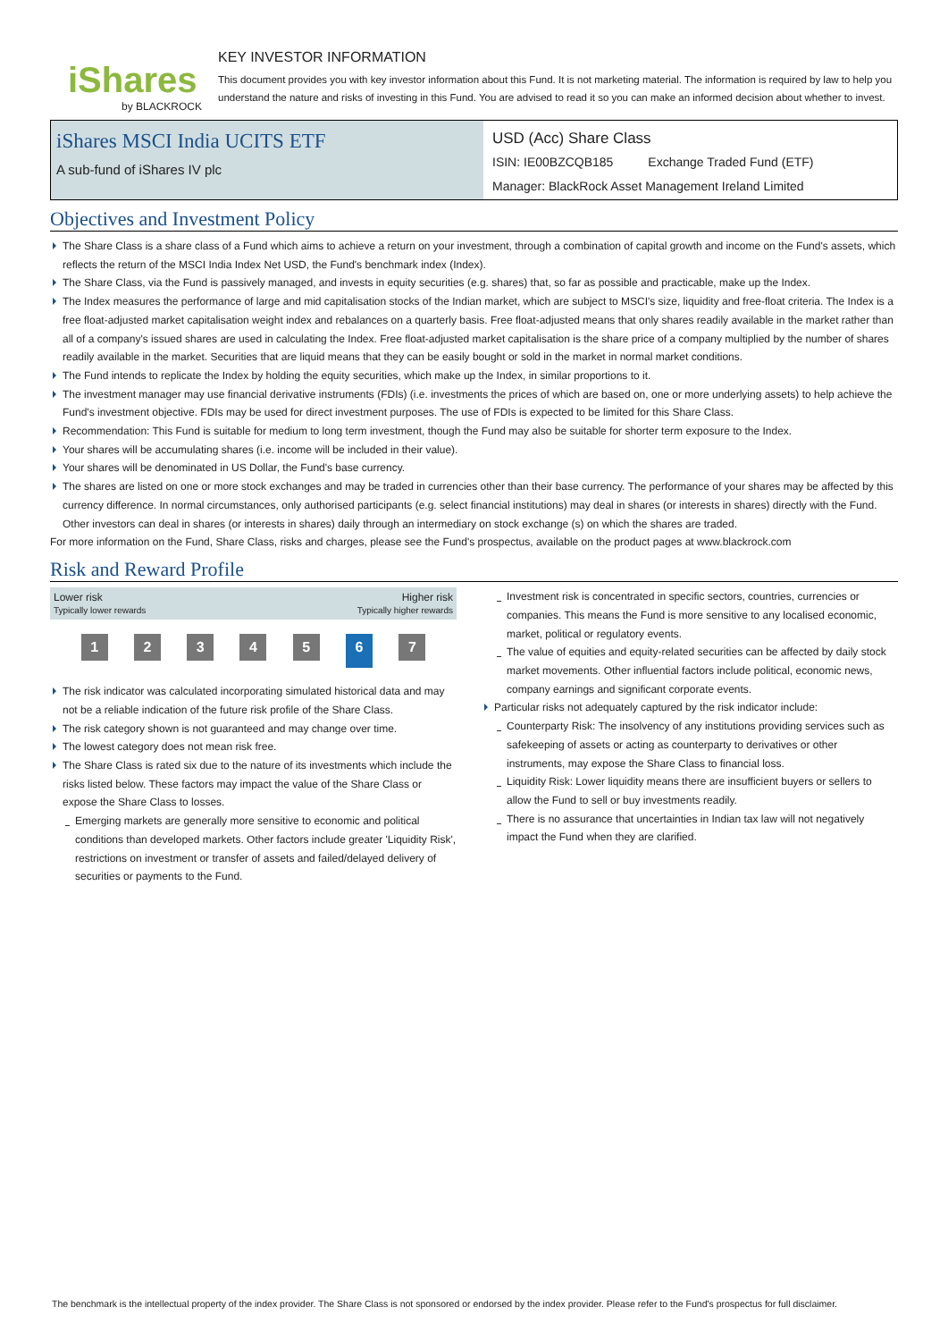iShares
by BLACKROCK
KEY INVESTOR INFORMATION
This document provides you with key investor information about this Fund. It is not marketing material. The information is required by law to help you understand the nature and risks of investing in this Fund. You are advised to read it so you can make an informed decision about whether to invest.
iShares MSCI India UCITS ETF
A sub-fund of iShares IV plc
USD (Acc) Share Class
ISIN: IE00BZCQB185 Exchange Traded Fund (ETF)
Manager: BlackRock Asset Management Ireland Limited
Objectives and Investment Policy
The Share Class is a share class of a Fund which aims to achieve a return on your investment, through a combination of capital growth and income on the Fund's assets, which reflects the return of the MSCI India Index Net USD, the Fund's benchmark index (Index).
The Share Class, via the Fund is passively managed, and invests in equity securities (e.g. shares) that, so far as possible and practicable, make up the Index.
The Index measures the performance of large and mid capitalisation stocks of the Indian market, which are subject to MSCI's size, liquidity and free-float criteria. The Index is a free float-adjusted market capitalisation weight index and rebalances on a quarterly basis. Free float-adjusted means that only shares readily available in the market rather than all of a company's issued shares are used in calculating the Index. Free float-adjusted market capitalisation is the share price of a company multiplied by the number of shares readily available in the market. Securities that are liquid means that they can be easily bought or sold in the market in normal market conditions.
The Fund intends to replicate the Index by holding the equity securities, which make up the Index, in similar proportions to it.
The investment manager may use financial derivative instruments (FDIs) (i.e. investments the prices of which are based on, one or more underlying assets) to help achieve the Fund's investment objective. FDIs may be used for direct investment purposes. The use of FDIs is expected to be limited for this Share Class.
Recommendation: This Fund is suitable for medium to long term investment, though the Fund may also be suitable for shorter term exposure to the Index.
Your shares will be accumulating shares (i.e. income will be included in their value).
Your shares will be denominated in US Dollar, the Fund's base currency.
The shares are listed on one or more stock exchanges and may be traded in currencies other than their base currency. The performance of your shares may be affected by this currency difference. In normal circumstances, only authorised participants (e.g. select financial institutions) may deal in shares (or interests in shares) directly with the Fund. Other investors can deal in shares (or interests in shares) daily through an intermediary on stock exchange (s) on which the shares are traded.
For more information on the Fund, Share Class, risks and charges, please see the Fund's prospectus, available on the product pages at www.blackrock.com
Risk and Reward Profile
Lower risk
Typically lower rewards
Higher risk
Typically higher rewards
1 2 3 4 5 6 7
The risk indicator was calculated incorporating simulated historical data and may not be a reliable indication of the future risk profile of the Share Class.
The risk category shown is not guaranteed and may change over time.
The lowest category does not mean risk free.
The Share Class is rated six due to the nature of its investments which include the risks listed below. These factors may impact the value of the Share Class or expose the Share Class to losses.
Emerging markets are generally more sensitive to economic and political conditions than developed markets. Other factors include greater 'Liquidity Risk', restrictions on investment or transfer of assets and failed/delayed delivery of securities or payments to the Fund.
Investment risk is concentrated in specific sectors, countries, currencies or companies. This means the Fund is more sensitive to any localised economic, market, political or regulatory events.
The value of equities and equity-related securities can be affected by daily stock market movements. Other influential factors include political, economic news, company earnings and significant corporate events.
Particular risks not adequately captured by the risk indicator include:
Counterparty Risk: The insolvency of any institutions providing services such as safekeeping of assets or acting as counterparty to derivatives or other instruments, may expose the Share Class to financial loss.
Liquidity Risk: Lower liquidity means there are insufficient buyers or sellers to allow the Fund to sell or buy investments readily.
There is no assurance that uncertainties in Indian tax law will not negatively impact the Fund when they are clarified.
The benchmark is the intellectual property of the index provider. The Share Class is not sponsored or endorsed by the index provider. Please refer to the Fund's prospectus for full disclaimer.